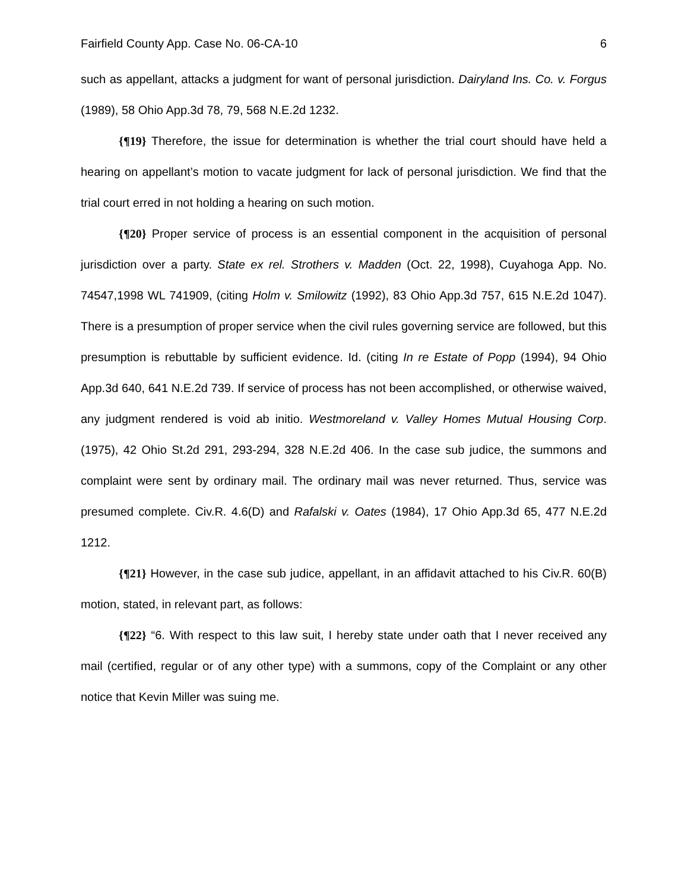Fairfield County App. Case No. 06-CA-10 6
such as appellant, attacks a judgment for want of personal jurisdiction. Dairyland Ins. Co. v. Forgus (1989), 58 Ohio App.3d 78, 79, 568 N.E.2d 1232.
{¶19} Therefore, the issue for determination is whether the trial court should have held a hearing on appellant’s motion to vacate judgment for lack of personal jurisdiction. We find that the trial court erred in not holding a hearing on such motion.
{¶20} Proper service of process is an essential component in the acquisition of personal jurisdiction over a party. State ex rel. Strothers v. Madden (Oct. 22, 1998), Cuyahoga App. No. 74547,1998 WL 741909, (citing Holm v. Smilowitz (1992), 83 Ohio App.3d 757, 615 N.E.2d 1047). There is a presumption of proper service when the civil rules governing service are followed, but this presumption is rebuttable by sufficient evidence. Id. (citing In re Estate of Popp (1994), 94 Ohio App.3d 640, 641 N.E.2d 739. If service of process has not been accomplished, or otherwise waived, any judgment rendered is void ab initio. Westmoreland v. Valley Homes Mutual Housing Corp. (1975), 42 Ohio St.2d 291, 293-294, 328 N.E.2d 406. In the case sub judice, the summons and complaint were sent by ordinary mail. The ordinary mail was never returned. Thus, service was presumed complete. Civ.R. 4.6(D) and Rafalski v. Oates (1984), 17 Ohio App.3d 65, 477 N.E.2d 1212.
{¶21} However, in the case sub judice, appellant, in an affidavit attached to his Civ.R. 60(B) motion, stated, in relevant part, as follows:
{¶22} “6. With respect to this law suit, I hereby state under oath that I never received any mail (certified, regular or of any other type) with a summons, copy of the Complaint or any other notice that Kevin Miller was suing me.